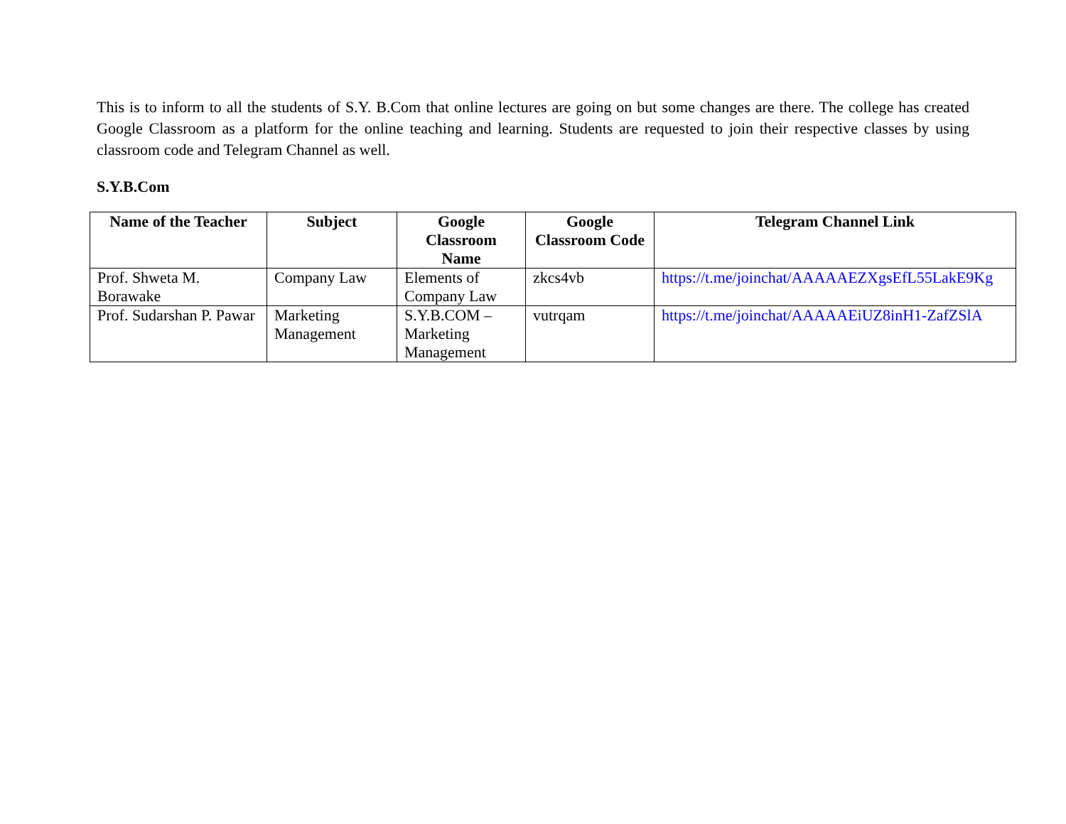This is to inform to all the students of S.Y. B.Com that online lectures are going on but some changes are there. The college has created Google Classroom as a platform for the online teaching and learning. Students are requested to join their respective classes by using classroom code and Telegram Channel as well.
S.Y.B.Com
| Name of the Teacher | Subject | Google Classroom Name | Google Classroom Code | Telegram Channel Link |
| --- | --- | --- | --- | --- |
| Prof. Shweta M. Borawake | Company Law | Elements of Company Law | zkcs4vb | https://t.me/joinchat/AAAAAEZXgsEfL55LakE9Kg |
| Prof. Sudarshan P. Pawar | Marketing Management | S.Y.B.COM – Marketing Management | vutrqam | https://t.me/joinchat/AAAAAEiUZ8inH1-ZafZSlA |